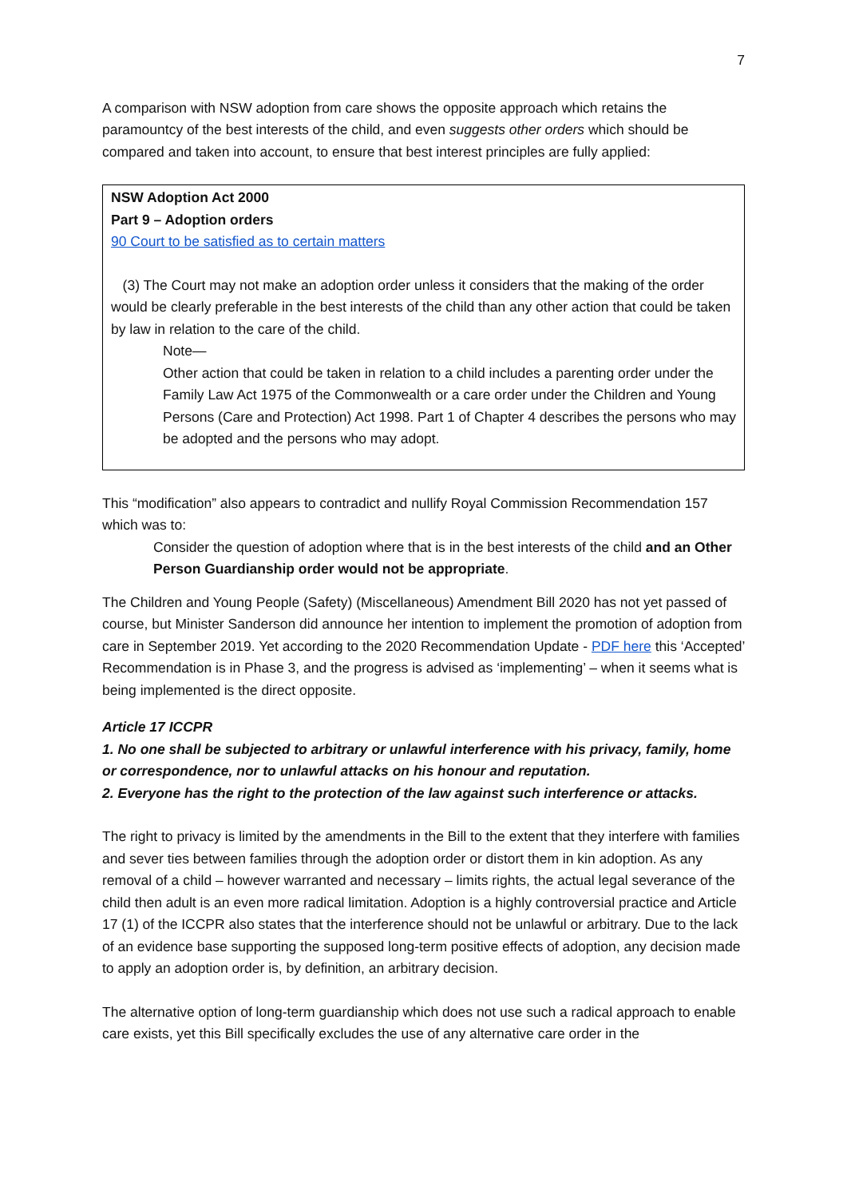7
A comparison with NSW adoption from care shows the opposite approach which retains the paramountcy of the best interests of the child, and even suggests other orders which should be compared and taken into account, to ensure that best interest principles are fully applied:
NSW Adoption Act 2000
Part 9 – Adoption orders
90 Court to be satisfied as to certain matters
(3) The Court may not make an adoption order unless it considers that the making of the order would be clearly preferable in the best interests of the child than any other action that could be taken by law in relation to the care of the child.
Note—
Other action that could be taken in relation to a child includes a parenting order under the Family Law Act 1975 of the Commonwealth or a care order under the Children and Young Persons (Care and Protection) Act 1998. Part 1 of Chapter 4 describes the persons who may be adopted and the persons who may adopt.
This “modification” also appears to contradict and nullify Royal Commission Recommendation 157 which was to:
Consider the question of adoption where that is in the best interests of the child and an Other Person Guardianship order would not be appropriate.
The Children and Young People (Safety) (Miscellaneous) Amendment Bill 2020 has not yet passed of course, but Minister Sanderson did announce her intention to implement the promotion of adoption from care in September 2019. Yet according to the 2020 Recommendation Update - PDF here this ‘Accepted’ Recommendation is in Phase 3, and the progress is advised as ‘implementing’ – when it seems what is being implemented is the direct opposite.
Article 17 ICCPR
1. No one shall be subjected to arbitrary or unlawful interference with his privacy, family, home or correspondence, nor to unlawful attacks on his honour and reputation.
2. Everyone has the right to the protection of the law against such interference or attacks.
The right to privacy is limited by the amendments in the Bill to the extent that they interfere with families and sever ties between families through the adoption order or distort them in kin adoption. As any removal of a child – however warranted and necessary – limits rights, the actual legal severance of the child then adult is an even more radical limitation. Adoption is a highly controversial practice and Article 17 (1) of the ICCPR also states that the interference should not be unlawful or arbitrary. Due to the lack of an evidence base supporting the supposed long-term positive effects of adoption, any decision made to apply an adoption order is, by definition, an arbitrary decision.
The alternative option of long-term guardianship which does not use such a radical approach to enable care exists, yet this Bill specifically excludes the use of any alternative care order in the